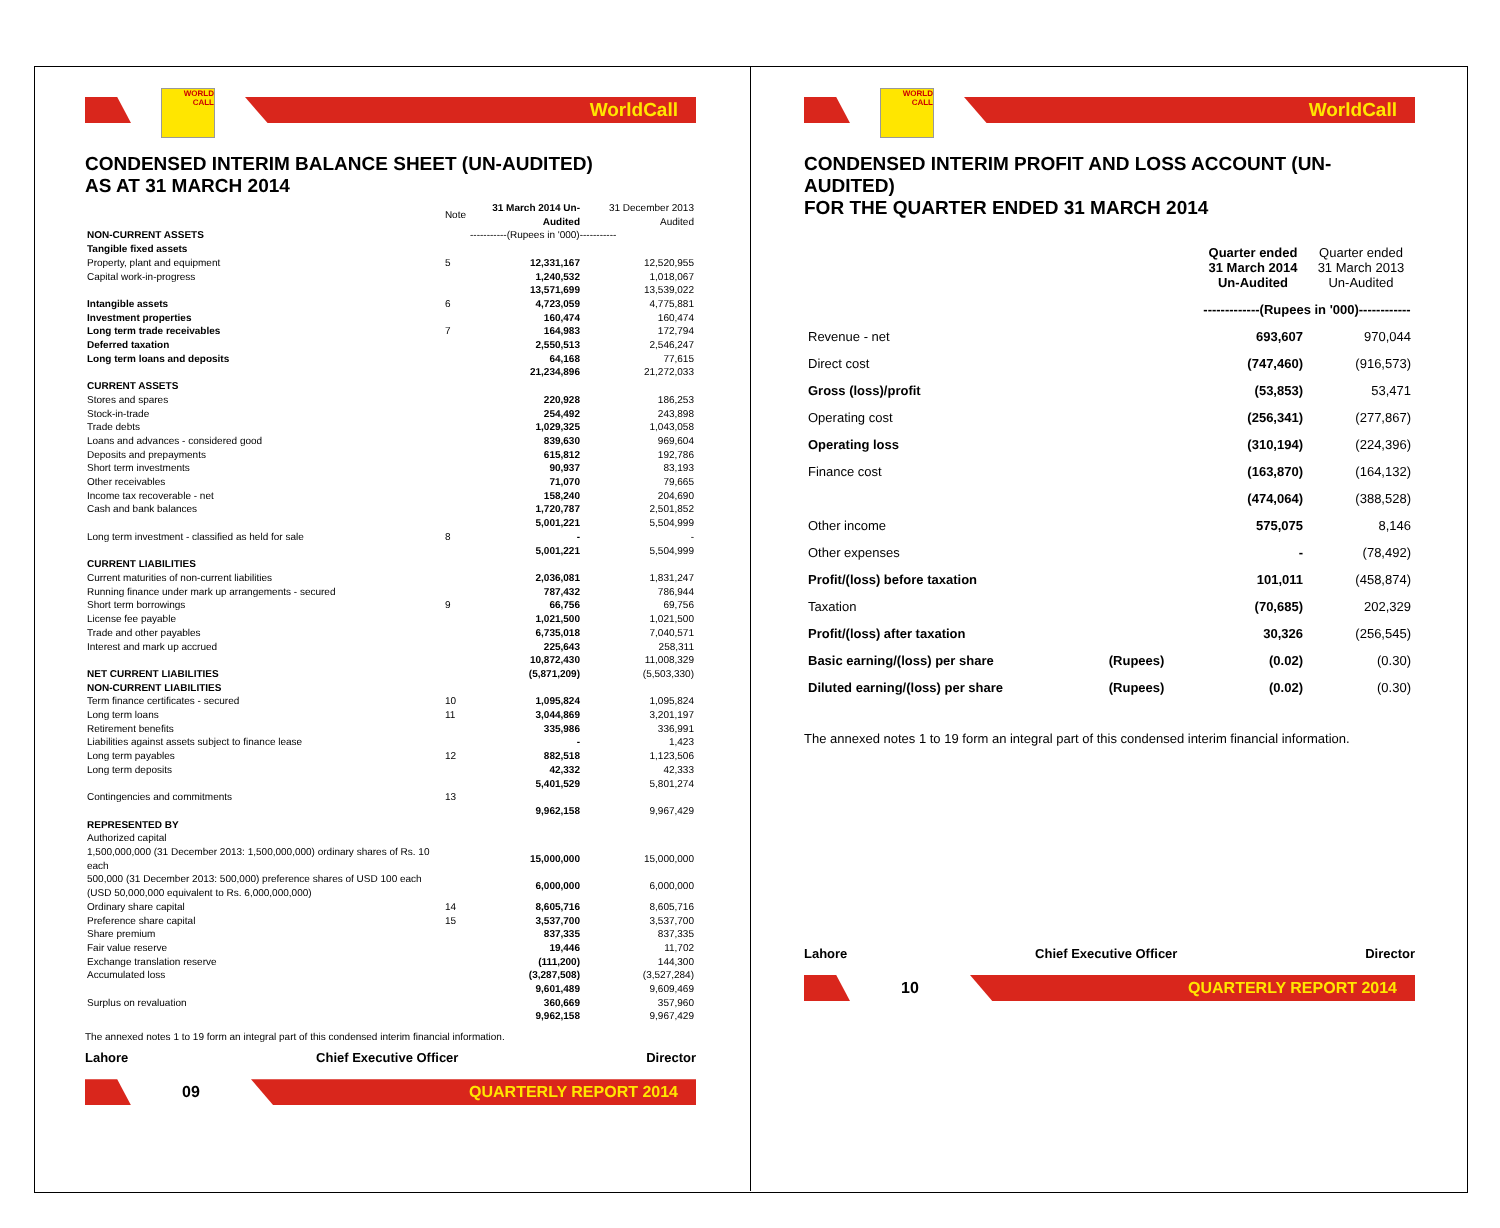WORLD CALL
WorldCall
CONDENSED INTERIM BALANCE SHEET (UN-AUDITED)
AS AT 31 MARCH 2014
| | Note | 31 March 2014 Un-Audited | 31 December 2013 Audited |
| NON-CURRENT ASSETS | | -----------(Rupees in '000)----------- | |
| Tangible fixed assets | | | |
| Property, plant and equipment | 5 | 12,331,167 | 12,520,955 |
| Capital work-in-progress | | 1,240,532 | 1,018,067 |
| | | 13,571,699 | 13,539,022 |
| Intangible assets | 6 | 4,723,059 | 4,775,881 |
| Investment properties | | 160,474 | 160,474 |
| Long term trade receivables | 7 | 164,983 | 172,794 |
| Deferred taxation | | 2,550,513 | 2,546,247 |
| Long term loans and deposits | | 64,168 | 77,615 |
| | | 21,234,896 | 21,272,033 |
| CURRENT ASSETS | | | |
| Stores and spares | | 220,928 | 186,253 |
| Stock-in-trade | | 254,492 | 243,898 |
| Trade debts | | 1,029,325 | 1,043,058 |
| Loans and advances - considered good | | 839,630 | 969,604 |
| Deposits and prepayments | | 615,812 | 192,786 |
| Short term investments | | 90,937 | 83,193 |
| Other receivables | | 71,070 | 79,665 |
| Income tax recoverable - net | | 158,240 | 204,690 |
| Cash and bank balances | | 1,720,787 | 2,501,852 |
| | | 5,001,221 | 5,504,999 |
| Long term investment - classified as held for sale | 8 | - | - |
| | | 5,001,221 | 5,504,999 |
| CURRENT LIABILITIES | | | |
| Current maturities of non-current liabilities | | 2,036,081 | 1,831,247 |
| Running finance under mark up arrangements - secured | | 787,432 | 786,944 |
| Short term borrowings | 9 | 66,756 | 69,756 |
| License fee payable | | 1,021,500 | 1,021,500 |
| Trade and other payables | | 6,735,018 | 7,040,571 |
| Interest and mark up accrued | | 225,643 | 258,311 |
| | | 10,872,430 | 11,008,329 |
| NET CURRENT LIABILITIES | | (5,871,209) | (5,503,330) |
| NON-CURRENT LIABILITIES | | | |
| Term finance certificates - secured | 10 | 1,095,824 | 1,095,824 |
| Long term loans | 11 | 3,044,869 | 3,201,197 |
| Retirement benefits | | 335,986 | 336,991 |
| Liabilities against assets subject to finance lease | | - | 1,423 |
| Long term payables | 12 | 882,518 | 1,123,506 |
| Long term deposits | | 42,332 | 42,333 |
| | | 5,401,529 | 5,801,274 |
| Contingencies and commitments | 13 | | |
| | | 9,962,158 | 9,967,429 |
| REPRESENTED BY | | | |
| Authorized capital | | | |
| 1,500,000,000 (31 December 2013: 1,500,000,000) ordinary shares of Rs. 10 each | | 15,000,000 | 15,000,000 |
| 500,000 (31 December 2013: 500,000) preference shares of USD 100 each (USD 50,000,000 equivalent to Rs. 6,000,000,000) | | 6,000,000 | 6,000,000 |
| Ordinary share capital | 14 | 8,605,716 | 8,605,716 |
| Preference share capital | 15 | 3,537,700 | 3,537,700 |
| Share premium | | 837,335 | 837,335 |
| Fair value reserve | | 19,446 | 11,702 |
| Exchange translation reserve | | (111,200) | 144,300 |
| Accumulated loss | | (3,287,508) | (3,527,284) |
| | | 9,601,489 | 9,609,469 |
| Surplus on revaluation | | 360,669 | 357,960 |
| | | 9,962,158 | 9,967,429 |
The annexed notes 1 to 19 form an integral part of this condensed interim financial information.
Lahore Chief Executive Officer Director
09
QUARTERLY REPORT 2014
WORLD CALL
WorldCall
CONDENSED INTERIM PROFIT AND LOSS ACCOUNT (UN-AUDITED)
FOR THE QUARTER ENDED 31 MARCH 2014
| | | Quarter ended 31 March 2014 Un-Audited | Quarter ended 31 March 2013 Un-Audited |
| | | -------------(Rupees in '000)------------ | |
| Revenue - net | | 693,607 | 970,044 |
| Direct cost | | (747,460) | (916,573) |
| Gross (loss)/profit | | (53,853) | 53,471 |
| Operating cost | | (256,341) | (277,867) |
| Operating loss | | (310,194) | (224,396) |
| Finance cost | | (163,870) | (164,132) |
| | | (474,064) | (388,528) |
| Other income | | 575,075 | 8,146 |
| Other expenses | | - | (78,492) |
| Profit/(loss) before taxation | | 101,011 | (458,874) |
| Taxation | | (70,685) | 202,329 |
| Profit/(loss) after taxation | | 30,326 | (256,545) |
| Basic earning/(loss) per share | (Rupees) | (0.02) | (0.30) |
| Diluted earning/(loss) per share | (Rupees) | (0.02) | (0.30) |
The annexed notes 1 to 19 form an integral part of this condensed interim financial information.
Lahore Chief Executive Officer Director
10
QUARTERLY REPORT 2014